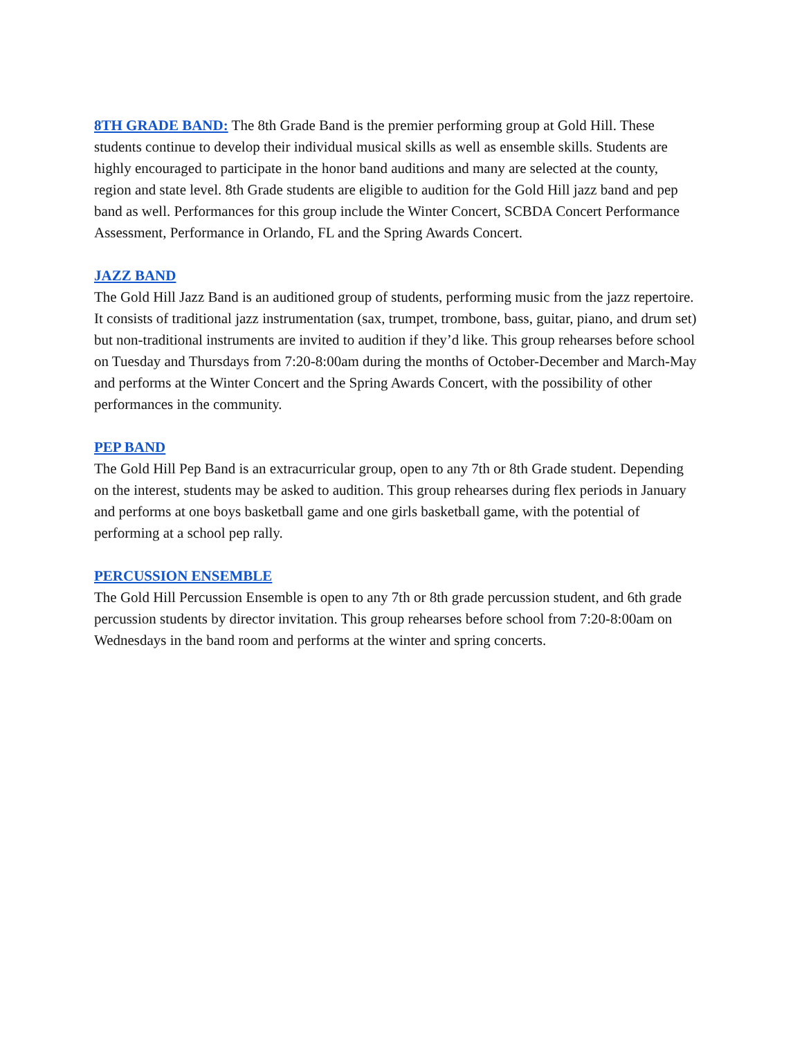8TH GRADE BAND: The 8th Grade Band is the premier performing group at Gold Hill. These students continue to develop their individual musical skills as well as ensemble skills. Students are highly encouraged to participate in the honor band auditions and many are selected at the county, region and state level. 8th Grade students are eligible to audition for the Gold Hill jazz band and pep band as well. Performances for this group include the Winter Concert, SCBDA Concert Performance Assessment, Performance in Orlando, FL and the Spring Awards Concert.
JAZZ BAND
The Gold Hill Jazz Band is an auditioned group of students, performing music from the jazz repertoire. It consists of traditional jazz instrumentation (sax, trumpet, trombone, bass, guitar, piano, and drum set) but non-traditional instruments are invited to audition if they’d like. This group rehearses before school on Tuesday and Thursdays from 7:20-8:00am during the months of October-December and March-May and performs at the Winter Concert and the Spring Awards Concert, with the possibility of other performances in the community.
PEP BAND
The Gold Hill Pep Band is an extracurricular group, open to any 7th or 8th Grade student. Depending on the interest, students may be asked to audition. This group rehearses during flex periods in January and performs at one boys basketball game and one girls basketball game, with the potential of performing at a school pep rally.
PERCUSSION ENSEMBLE
The Gold Hill Percussion Ensemble is open to any 7th or 8th grade percussion student, and 6th grade percussion students by director invitation. This group rehearses before school from 7:20-8:00am on Wednesdays in the band room and performs at the winter and spring concerts.